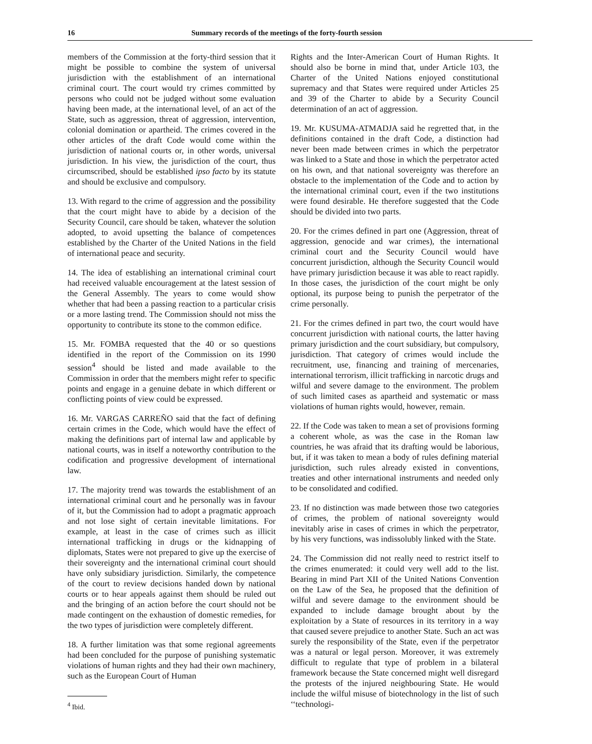16 Summary records of the meetings of the forty-fourth session
members of the Commission at the forty-third session that it might be possible to combine the system of universal jurisdiction with the establishment of an international criminal court. The court would try crimes committed by persons who could not be judged without some evaluation having been made, at the international level, of an act of the State, such as aggression, threat of aggression, intervention, colonial domination or apartheid. The crimes covered in the other articles of the draft Code would come within the jurisdiction of national courts or, in other words, universal jurisdiction. In his view, the jurisdiction of the court, thus circumscribed, should be established ipso facto by its statute and should be exclusive and compulsory.
13. With regard to the crime of aggression and the possibility that the court might have to abide by a decision of the Security Council, care should be taken, whatever the solution adopted, to avoid upsetting the balance of competences established by the Charter of the United Nations in the field of international peace and security.
14. The idea of establishing an international criminal court had received valuable encouragement at the latest session of the General Assembly. The years to come would show whether that had been a passing reaction to a particular crisis or a more lasting trend. The Commission should not miss the opportunity to contribute its stone to the common edifice.
15. Mr. FOMBA requested that the 40 or so questions identified in the report of the Commission on its 1990 session<sup>4</sup> should be listed and made available to the Commission in order that the members might refer to specific points and engage in a genuine debate in which different or conflicting points of view could be expressed.
16. Mr. VARGAS CARREÑO said that the fact of defining certain crimes in the Code, which would have the effect of making the definitions part of internal law and applicable by national courts, was in itself a noteworthy contribution to the codification and progressive development of international law.
17. The majority trend was towards the establishment of an international criminal court and he personally was in favour of it, but the Commission had to adopt a pragmatic approach and not lose sight of certain inevitable limitations. For example, at least in the case of crimes such as illicit international trafficking in drugs or the kidnapping of diplomats, States were not prepared to give up the exercise of their sovereignty and the international criminal court should have only subsidiary jurisdiction. Similarly, the competence of the court to review decisions handed down by national courts or to hear appeals against them should be ruled out and the bringing of an action before the court should not be made contingent on the exhaustion of domestic remedies, for the two types of jurisdiction were completely different.
18. A further limitation was that some regional agreements had been concluded for the purpose of punishing systematic violations of human rights and they had their own machinery, such as the European Court of Human
<sup>4</sup> Ibid.
Rights and the Inter-American Court of Human Rights. It should also be borne in mind that, under Article 103, the Charter of the United Nations enjoyed constitutional supremacy and that States were required under Articles 25 and 39 of the Charter to abide by a Security Council determination of an act of aggression.
19. Mr. KUSUMA-ATMADJA said he regretted that, in the definitions contained in the draft Code, a distinction had never been made between crimes in which the perpetrator was linked to a State and those in which the perpetrator acted on his own, and that national sovereignty was therefore an obstacle to the implementation of the Code and to action by the international criminal court, even if the two institutions were found desirable. He therefore suggested that the Code should be divided into two parts.
20. For the crimes defined in part one (Aggression, threat of aggression, genocide and war crimes), the international criminal court and the Security Council would have concurrent jurisdiction, although the Security Council would have primary jurisdiction because it was able to react rapidly. In those cases, the jurisdiction of the court might be only optional, its purpose being to punish the perpetrator of the crime personally.
21. For the crimes defined in part two, the court would have concurrent jurisdiction with national courts, the latter having primary jurisdiction and the court subsidiary, but compulsory, jurisdiction. That category of crimes would include the recruitment, use, financing and training of mercenaries, international terrorism, illicit trafficking in narcotic drugs and wilful and severe damage to the environment. The problem of such limited cases as apartheid and systematic or mass violations of human rights would, however, remain.
22. If the Code was taken to mean a set of provisions forming a coherent whole, as was the case in the Roman law countries, he was afraid that its drafting would be laborious, but, if it was taken to mean a body of rules defining material jurisdiction, such rules already existed in conventions, treaties and other international instruments and needed only to be consolidated and codified.
23. If no distinction was made between those two categories of crimes, the problem of national sovereignty would inevitably arise in cases of crimes in which the perpetrator, by his very functions, was indissolubly linked with the State.
24. The Commission did not really need to restrict itself to the crimes enumerated: it could very well add to the list. Bearing in mind Part XII of the United Nations Convention on the Law of the Sea, he proposed that the definition of wilful and severe damage to the environment should be expanded to include damage brought about by the exploitation by a State of resources in its territory in a way that caused severe prejudice to another State. Such an act was surely the responsibility of the State, even if the perpetrator was a natural or legal person. Moreover, it was extremely difficult to regulate that type of problem in a bilateral framework because the State concerned might well disregard the protests of the injured neighbouring State. He would include the wilful misuse of biotechnology in the list of such ‘‘technologi-